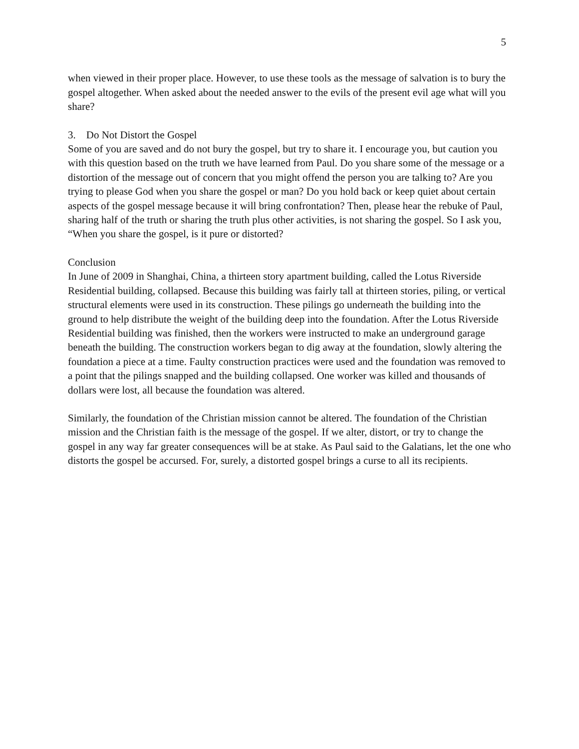5
when viewed in their proper place. However, to use these tools as the message of salvation is to bury the gospel altogether. When asked about the needed answer to the evils of the present evil age what will you share?
3. Do Not Distort the Gospel
Some of you are saved and do not bury the gospel, but try to share it. I encourage you, but caution you with this question based on the truth we have learned from Paul. Do you share some of the message or a distortion of the message out of concern that you might offend the person you are talking to? Are you trying to please God when you share the gospel or man? Do you hold back or keep quiet about certain aspects of the gospel message because it will bring confrontation? Then, please hear the rebuke of Paul, sharing half of the truth or sharing the truth plus other activities, is not sharing the gospel. So I ask you, “When you share the gospel, is it pure or distorted?
Conclusion
In June of 2009 in Shanghai, China, a thirteen story apartment building, called the Lotus Riverside Residential building, collapsed. Because this building was fairly tall at thirteen stories, piling, or vertical structural elements were used in its construction. These pilings go underneath the building into the ground to help distribute the weight of the building deep into the foundation. After the Lotus Riverside Residential building was finished, then the workers were instructed to make an underground garage beneath the building. The construction workers began to dig away at the foundation, slowly altering the foundation a piece at a time. Faulty construction practices were used and the foundation was removed to a point that the pilings snapped and the building collapsed. One worker was killed and thousands of dollars were lost, all because the foundation was altered.
Similarly, the foundation of the Christian mission cannot be altered. The foundation of the Christian mission and the Christian faith is the message of the gospel. If we alter, distort, or try to change the gospel in any way far greater consequences will be at stake. As Paul said to the Galatians, let the one who distorts the gospel be accursed. For, surely, a distorted gospel brings a curse to all its recipients.